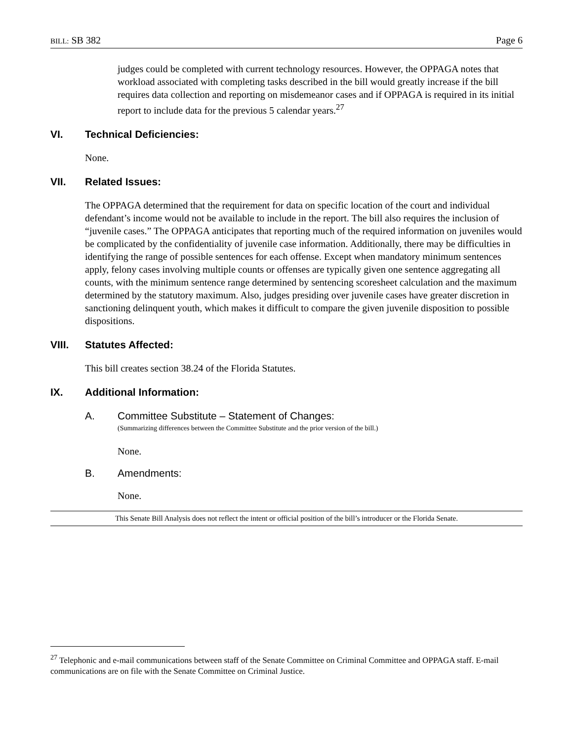BILL: SB 382 Page 6
judges could be completed with current technology resources. However, the OPPAGA notes that workload associated with completing tasks described in the bill would greatly increase if the bill requires data collection and reporting on misdemeanor cases and if OPPAGA is required in its initial report to include data for the previous 5 calendar years.<sup>27</sup>
VI. Technical Deficiencies:
None.
VII. Related Issues:
The OPPAGA determined that the requirement for data on specific location of the court and individual defendant’s income would not be available to include in the report. The bill also requires the inclusion of “juvenile cases.” The OPPAGA anticipates that reporting much of the required information on juveniles would be complicated by the confidentiality of juvenile case information. Additionally, there may be difficulties in identifying the range of possible sentences for each offense. Except when mandatory minimum sentences apply, felony cases involving multiple counts or offenses are typically given one sentence aggregating all counts, with the minimum sentence range determined by sentencing scoresheet calculation and the maximum determined by the statutory maximum. Also, judges presiding over juvenile cases have greater discretion in sanctioning delinquent youth, which makes it difficult to compare the given juvenile disposition to possible dispositions.
VIII. Statutes Affected:
This bill creates section 38.24 of the Florida Statutes.
IX. Additional Information:
A. Committee Substitute – Statement of Changes:
(Summarizing differences between the Committee Substitute and the prior version of the bill.)
None.
B. Amendments:
None.
This Senate Bill Analysis does not reflect the intent or official position of the bill’s introducer or the Florida Senate.
<sup>27</sup> Telephonic and e-mail communications between staff of the Senate Committee on Criminal Committee and OPPAGA staff. E-mail communications are on file with the Senate Committee on Criminal Justice.